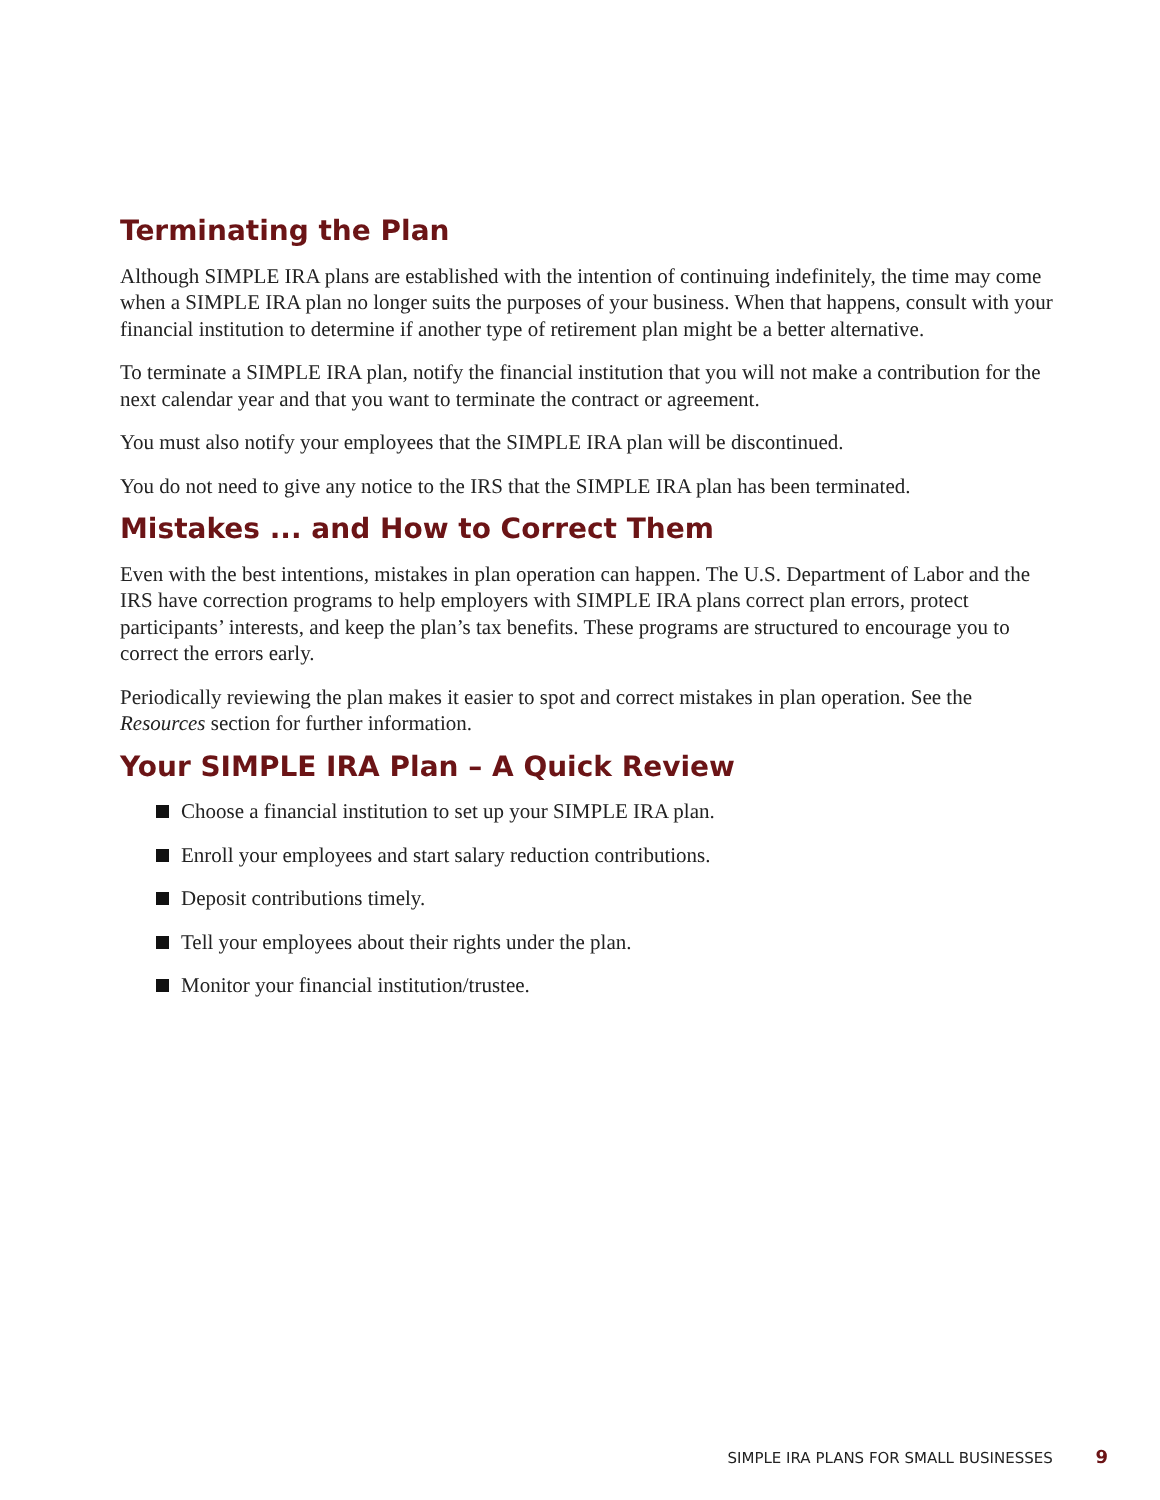Terminating the Plan
Although SIMPLE IRA plans are established with the intention of continuing indefinitely, the time may come when a SIMPLE IRA plan no longer suits the purposes of your business. When that happens, consult with your financial institution to determine if another type of retirement plan might be a better alternative.
To terminate a SIMPLE IRA plan, notify the financial institution that you will not make a contribution for the next calendar year and that you want to terminate the contract or agreement.
You must also notify your employees that the SIMPLE IRA plan will be discontinued.
You do not need to give any notice to the IRS that the SIMPLE IRA plan has been terminated.
Mistakes ... and How to Correct Them
Even with the best intentions, mistakes in plan operation can happen. The U.S. Department of Labor and the IRS have correction programs to help employers with SIMPLE IRA plans correct plan errors, protect participants’ interests, and keep the plan’s tax benefits. These programs are structured to encourage you to correct the errors early.
Periodically reviewing the plan makes it easier to spot and correct mistakes in plan operation. See the Resources section for further information.
Your SIMPLE IRA Plan – A Quick Review
Choose a financial institution to set up your SIMPLE IRA plan.
Enroll your employees and start salary reduction contributions.
Deposit contributions timely.
Tell your employees about their rights under the plan.
Monitor your financial institution/trustee.
SIMPLE IRA PLANS FOR SMALL BUSINESSES 9